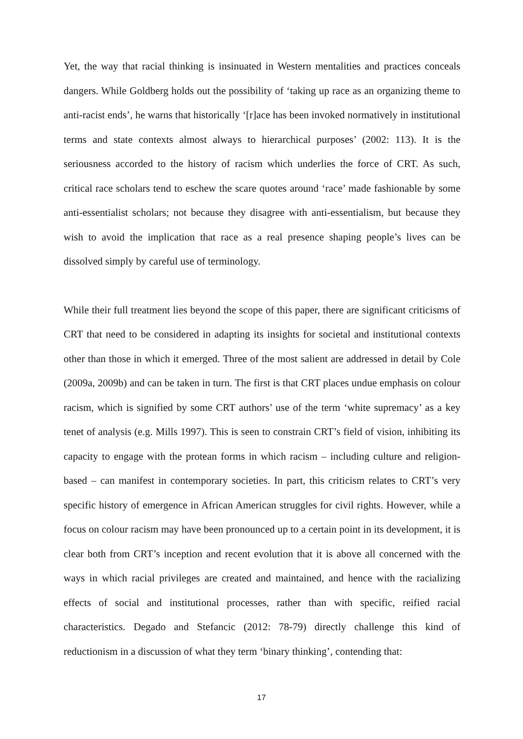Yet, the way that racial thinking is insinuated in Western mentalities and practices conceals dangers. While Goldberg holds out the possibility of ‘taking up race as an organizing theme to anti-racist ends’, he warns that historically ‘[r]ace has been invoked normatively in institutional terms and state contexts almost always to hierarchical purposes’ (2002: 113). It is the seriousness accorded to the history of racism which underlies the force of CRT. As such, critical race scholars tend to eschew the scare quotes around ‘race’ made fashionable by some anti-essentialist scholars; not because they disagree with anti-essentialism, but because they wish to avoid the implication that race as a real presence shaping people’s lives can be dissolved simply by careful use of terminology.
While their full treatment lies beyond the scope of this paper, there are significant criticisms of CRT that need to be considered in adapting its insights for societal and institutional contexts other than those in which it emerged. Three of the most salient are addressed in detail by Cole (2009a, 2009b) and can be taken in turn. The first is that CRT places undue emphasis on colour racism, which is signified by some CRT authors’ use of the term ‘white supremacy’ as a key tenet of analysis (e.g. Mills 1997). This is seen to constrain CRT’s field of vision, inhibiting its capacity to engage with the protean forms in which racism – including culture and religion-based – can manifest in contemporary societies. In part, this criticism relates to CRT’s very specific history of emergence in African American struggles for civil rights. However, while a focus on colour racism may have been pronounced up to a certain point in its development, it is clear both from CRT’s inception and recent evolution that it is above all concerned with the ways in which racial privileges are created and maintained, and hence with the racializing effects of social and institutional processes, rather than with specific, reified racial characteristics. Degado and Stefancic (2012: 78-79) directly challenge this kind of reductionism in a discussion of what they term ‘binary thinking’, contending that:
17